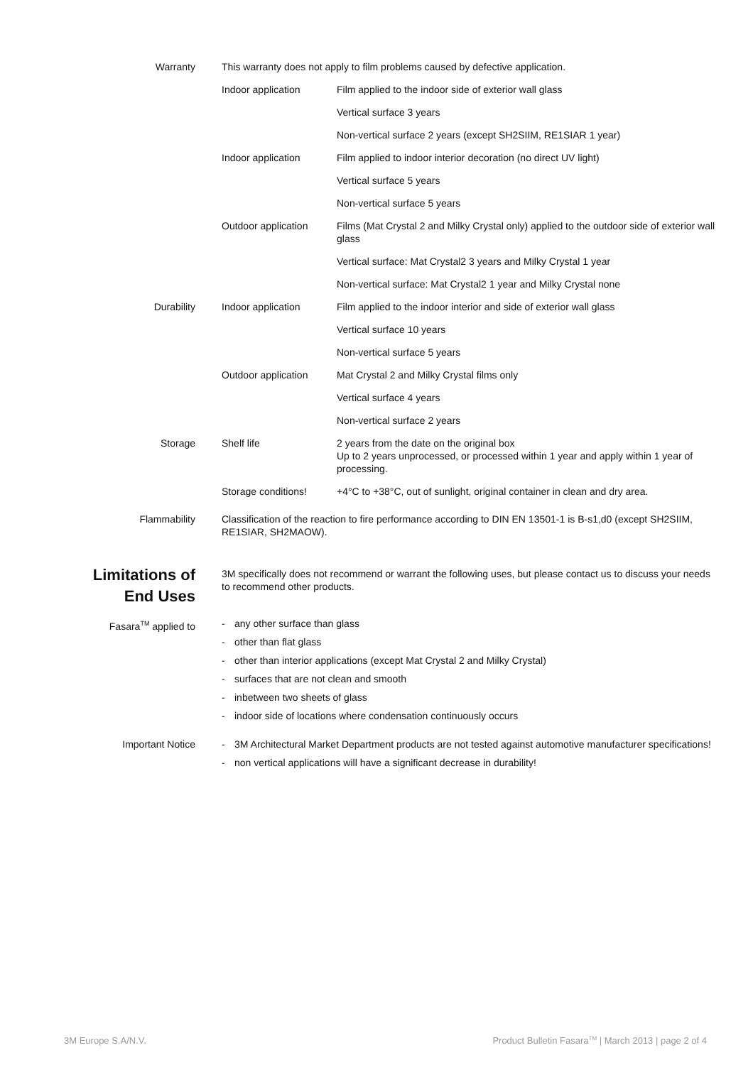| Warranty | This warranty does not apply to film problems caused by defective application. | |
| | Indoor application | Film applied to the indoor side of exterior wall glass |
| | | Vertical surface 3 years |
| | | Non-vertical surface 2 years (except SH2SIIM, RE1SIAR 1 year) |
| | Indoor application | Film applied to indoor interior decoration (no direct UV light) |
| | | Vertical surface 5 years |
| | | Non-vertical surface 5 years |
| | Outdoor application | Films (Mat Crystal 2 and Milky Crystal only) applied to the outdoor side of exterior wall glass |
| | | Vertical surface: Mat Crystal2 3 years and Milky Crystal 1 year |
| | | Non-vertical surface: Mat Crystal2 1 year and Milky Crystal none |
| Durability | Indoor application | Film applied to the indoor interior and side of exterior wall glass |
| | | Vertical surface 10 years |
| | | Non-vertical surface 5 years |
| | Outdoor application | Mat Crystal 2 and Milky Crystal films only |
| | | Vertical surface 4 years |
| | | Non-vertical surface 2 years |
| Storage | Shelf life | 2 years from the date on the original box Up to 2 years unprocessed, or processed within 1 year and apply within 1 year of processing. |
| | Storage conditions! | +4°C to +38°C, out of sunlight, original container in clean and dry area. |
| Flammability | Classification of the reaction to fire performance according to DIN EN 13501-1 is B-s1,d0 (except SH2SIIM, RE1SIAR, SH2MAOW). | |
| Limitations of End Uses | 3M specifically does not recommend or warrant the following uses, but please contact us to discuss your needs to recommend other products. | |
| Fasara<sup>TM</sup> applied to | - any other surface than glass - other than flat glass - other than interior applications (except Mat Crystal 2 and Milky Crystal) - surfaces that are not clean and smooth - inbetween two sheets of glass - indoor side of locations where condensation continuously occurs | |
| Important Notice | - 3M Architectural Market Department products are not tested against automotive manufacturer specifications! - non vertical applications will have a significant decrease in durability! | |
3M Europe S.A/N.V. Product Bulletin Fasara<sup>TM</sup> | March 2013 | page 2 of 4